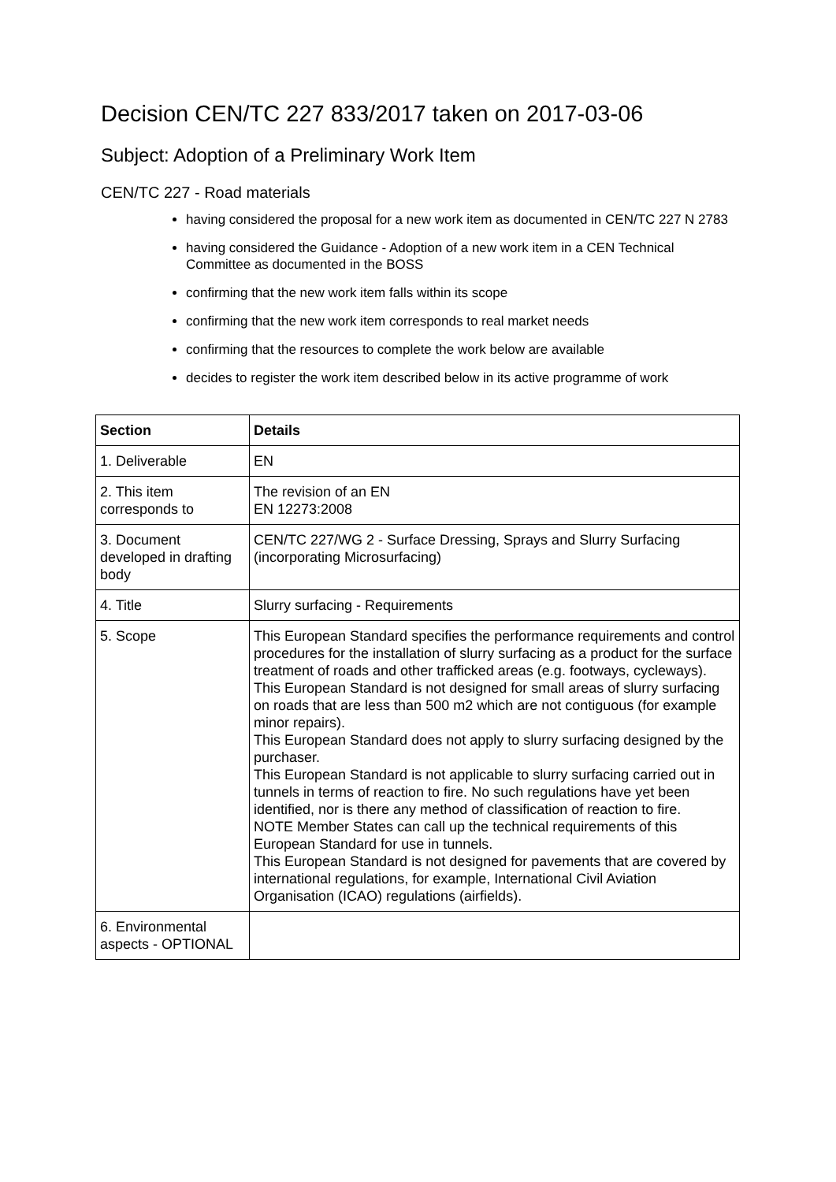Decision CEN/TC 227 833/2017 taken on 2017-03-06
Subject: Adoption of a Preliminary Work Item
CEN/TC 227 - Road materials
having considered the proposal for a new work item as documented in CEN/TC 227 N 2783
having considered the Guidance - Adoption of a new work item in a CEN Technical Committee as documented in the BOSS
confirming that the new work item falls within its scope
confirming that the new work item corresponds to real market needs
confirming that the resources to complete the work below are available
decides to register the work item described below in its active programme of work
| Section | Details |
| --- | --- |
| 1. Deliverable | EN |
| 2. This item corresponds to | The revision of an EN EN 12273:2008 |
| 3. Document developed in drafting body | CEN/TC 227/WG 2 - Surface Dressing, Sprays and Slurry Surfacing (incorporating Microsurfacing) |
| 4. Title | Slurry surfacing - Requirements |
| 5. Scope | This European Standard specifies the performance requirements and control procedures for the installation of slurry surfacing as a product for the surface treatment of roads and other trafficked areas (e.g. footways, cycleways). This European Standard is not designed for small areas of slurry surfacing on roads that are less than 500 m2 which are not contiguous (for example minor repairs). This European Standard does not apply to slurry surfacing designed by the purchaser. This European Standard is not applicable to slurry surfacing carried out in tunnels in terms of reaction to fire. No such regulations have yet been identified, nor is there any method of classification of reaction to fire. NOTE Member States can call up the technical requirements of this European Standard for use in tunnels. This European Standard is not designed for pavements that are covered by international regulations, for example, International Civil Aviation Organisation (ICAO) regulations (airfields). |
| 6. Environmental aspects - OPTIONAL | |